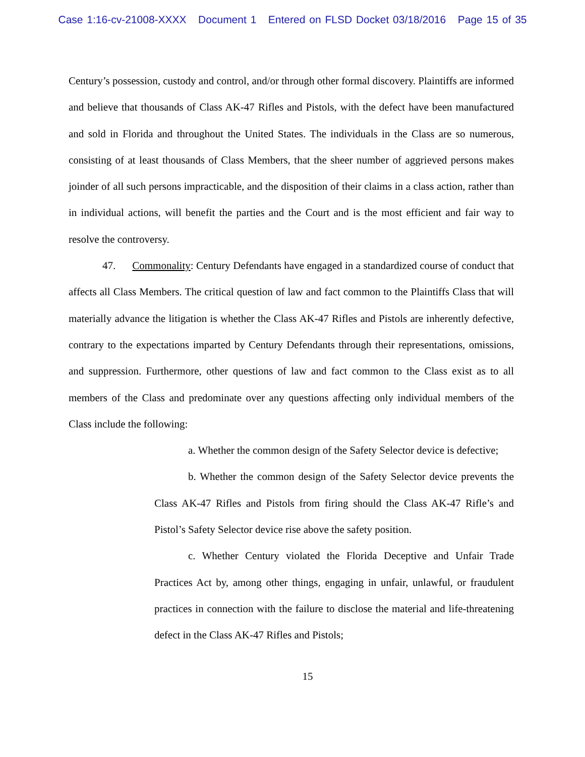Case 1:16-cv-21008-XXXX Document 1 Entered on FLSD Docket 03/18/2016 Page 15 of 35
Century’s possession, custody and control, and/or through other formal discovery. Plaintiffs are informed and believe that thousands of Class AK-47 Rifles and Pistols, with the defect have been manufactured and sold in Florida and throughout the United States. The individuals in the Class are so numerous, consisting of at least thousands of Class Members, that the sheer number of aggrieved persons makes joinder of all such persons impracticable, and the disposition of their claims in a class action, rather than in individual actions, will benefit the parties and the Court and is the most efficient and fair way to resolve the controversy.
47. Commonality: Century Defendants have engaged in a standardized course of conduct that affects all Class Members. The critical question of law and fact common to the Plaintiffs Class that will materially advance the litigation is whether the Class AK-47 Rifles and Pistols are inherently defective, contrary to the expectations imparted by Century Defendants through their representations, omissions, and suppression. Furthermore, other questions of law and fact common to the Class exist as to all members of the Class and predominate over any questions affecting only individual members of the Class include the following:
a. Whether the common design of the Safety Selector device is defective;
b. Whether the common design of the Safety Selector device prevents the Class AK-47 Rifles and Pistols from firing should the Class AK-47 Rifle’s and Pistol’s Safety Selector device rise above the safety position.
c. Whether Century violated the Florida Deceptive and Unfair Trade Practices Act by, among other things, engaging in unfair, unlawful, or fraudulent practices in connection with the failure to disclose the material and life-threatening defect in the Class AK-47 Rifles and Pistols;
15